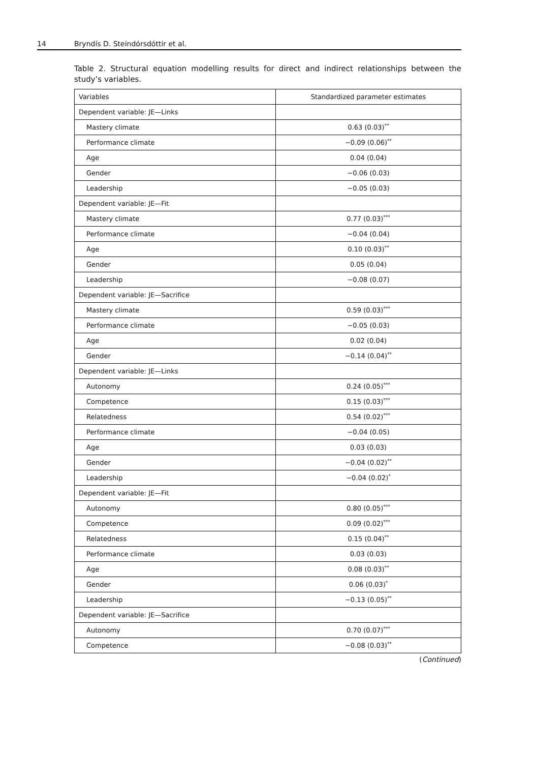14 Bryndís D. Steindórsdóttir et al.
Table 2. Structural equation modelling results for direct and indirect relationships between the study’s variables.
| Variables | Standardized parameter estimates |
| --- | --- |
| Dependent variable: JE—Links | |
| Mastery climate | 0.63 (0.03)<sup>**</sup> |
| Performance climate | −0.09 (0.06)<sup>**</sup> |
| Age | 0.04 (0.04) |
| Gender | −0.06 (0.03) |
| Leadership | −0.05 (0.03) |
| Dependent variable: JE—Fit | |
| Mastery climate | 0.77 (0.03)<sup>***</sup> |
| Performance climate | −0.04 (0.04) |
| Age | 0.10 (0.03)<sup>**</sup> |
| Gender | 0.05 (0.04) |
| Leadership | −0.08 (0.07) |
| Dependent variable: JE—Sacrifice | |
| Mastery climate | 0.59 (0.03)<sup>***</sup> |
| Performance climate | −0.05 (0.03) |
| Age | 0.02 (0.04) |
| Gender | −0.14 (0.04)<sup>**</sup> |
| Dependent variable: JE—Links | |
| Autonomy | 0.24 (0.05)<sup>***</sup> |
| Competence | 0.15 (0.03)<sup>***</sup> |
| Relatedness | 0.54 (0.02)<sup>***</sup> |
| Performance climate | −0.04 (0.05) |
| Age | 0.03 (0.03) |
| Gender | −0.04 (0.02)<sup>**</sup> |
| Leadership | −0.04 (0.02)<sup>*</sup> |
| Dependent variable: JE—Fit | |
| Autonomy | 0.80 (0.05)<sup>***</sup> |
| Competence | 0.09 (0.02)<sup>***</sup> |
| Relatedness | 0.15 (0.04)<sup>**</sup> |
| Performance climate | 0.03 (0.03) |
| Age | 0.08 (0.03)<sup>**</sup> |
| Gender | 0.06 (0.03)<sup>*</sup> |
| Leadership | −0.13 (0.05)<sup>**</sup> |
| Dependent variable: JE—Sacrifice | |
| Autonomy | 0.70 (0.07)<sup>***</sup> |
| Competence | −0.08 (0.03)<sup>**</sup> |
(Continued)